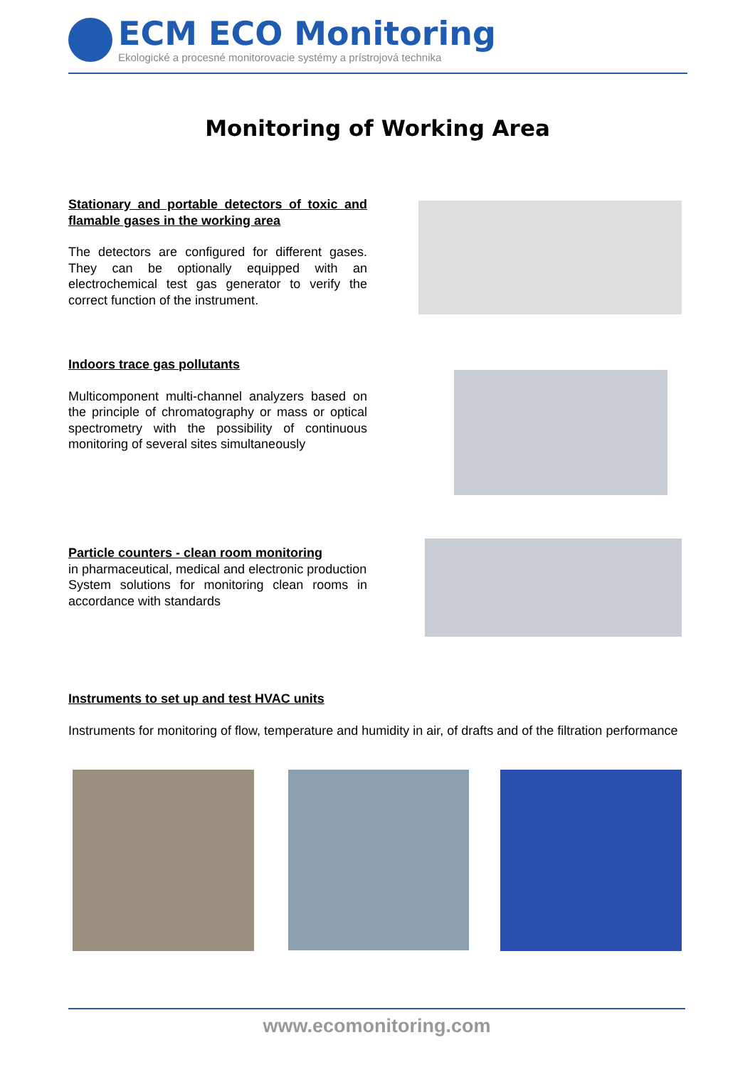ECM ECO Monitoring
Ekologické a procesné monitorovacie systémy a prístrojová technika
Monitoring of Working Area
Stationary and portable detectors of toxic and flamable gases in the working area
The detectors are configured for different gases. They can be optionally equipped with an electrochemical test gas generator to verify the correct function of the instrument.
Indoors trace gas pollutants
Multicomponent multi-channel analyzers based on the principle of chromatography or mass or optical spectrometry with the possibility of continuous monitoring of several sites simultaneously
Particle counters - clean room monitoring
in pharmaceutical, medical and electronic production
System solutions for monitoring clean rooms in accordance with standards
Instruments to set up and test HVAC units
Instruments for monitoring of flow, temperature and humidity in air, of drafts and of the filtration performance
www.ecomonitoring.com